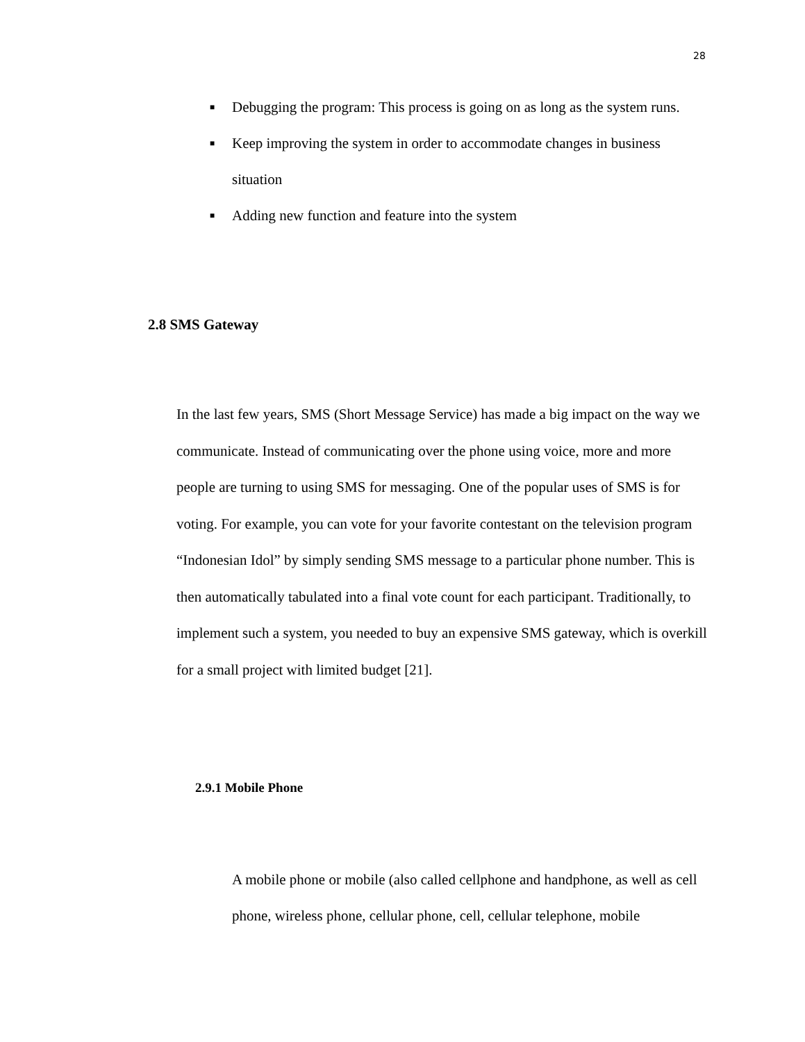28
■ Debugging the program: This process is going on as long as the system runs.
■ Keep improving the system in order to accommodate changes in business situation
■ Adding new function and feature into the system
2.8 SMS Gateway
In the last few years, SMS (Short Message Service) has made a big impact on the way we communicate. Instead of communicating over the phone using voice, more and more people are turning to using SMS for messaging. One of the popular uses of SMS is for voting. For example, you can vote for your favorite contestant on the television program “Indonesian Idol” by simply sending SMS message to a particular phone number. This is then automatically tabulated into a final vote count for each participant. Traditionally, to implement such a system, you needed to buy an expensive SMS gateway, which is overkill for a small project with limited budget [21].
2.9.1 Mobile Phone
A mobile phone or mobile (also called cellphone and handphone, as well as cell phone, wireless phone, cellular phone, cell, cellular telephone, mobile